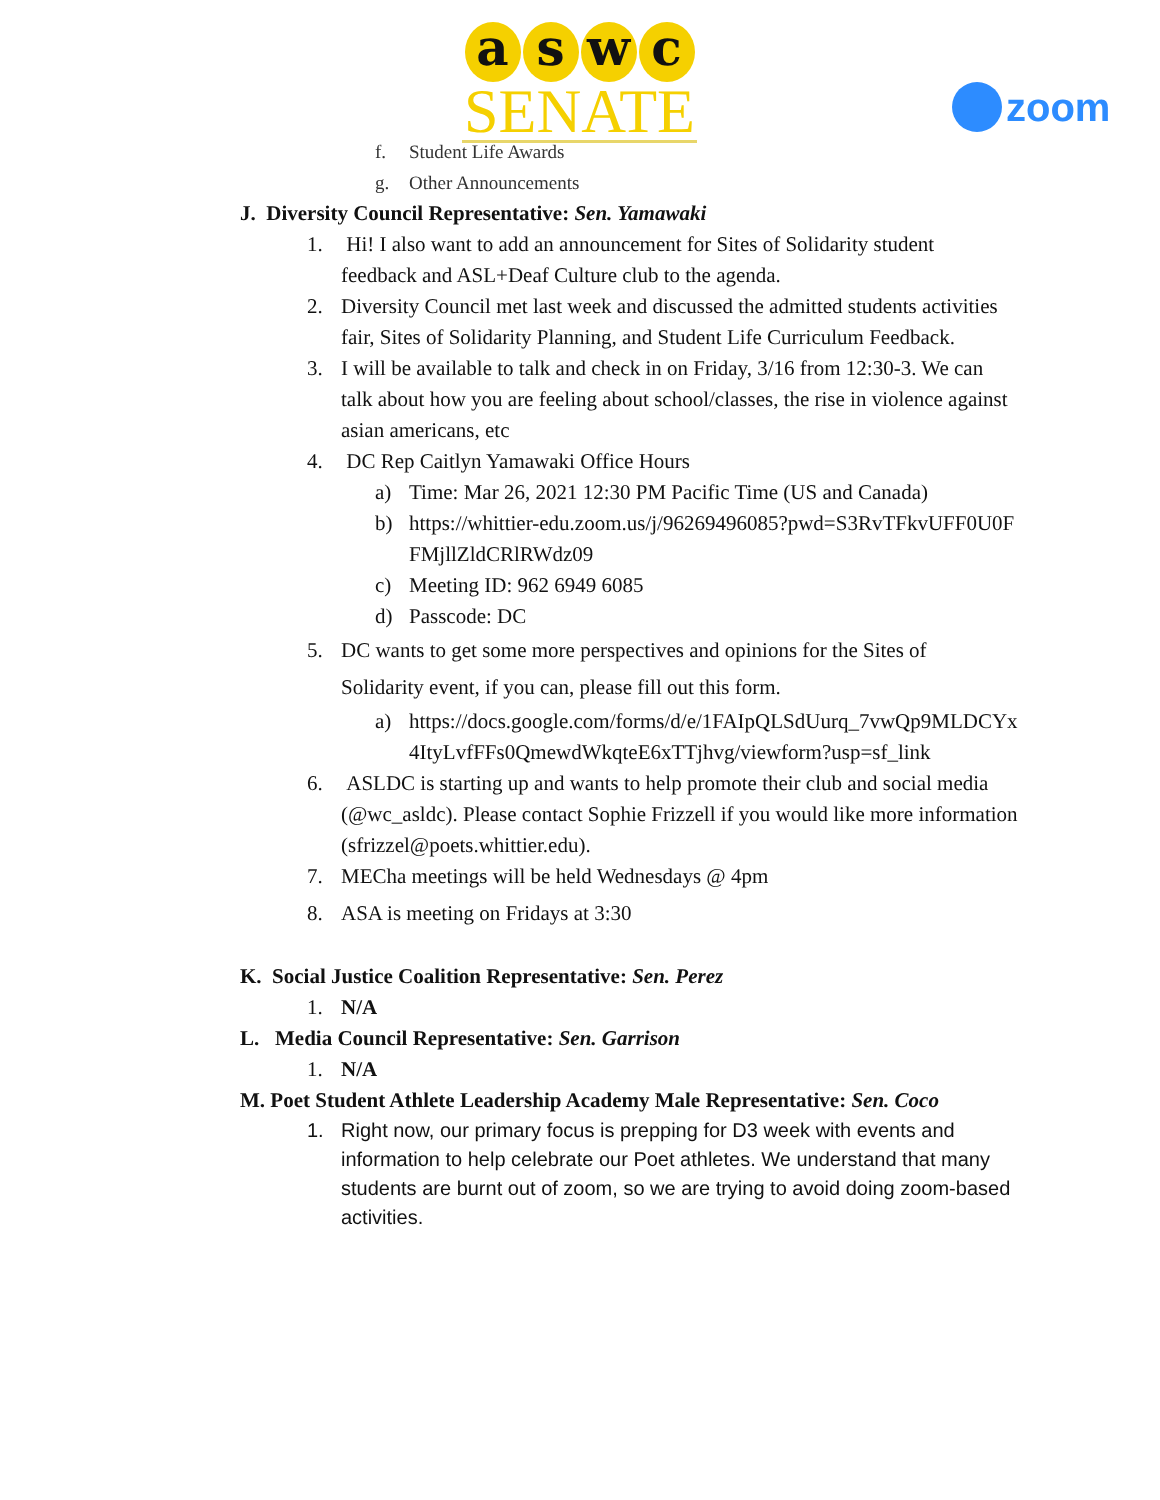aswc
SENATE
zoom
f. Student Life Awards
g. Other Announcements
J. Diversity Council Representative: Sen. Yamawaki
1. Hi! I also want to add an announcement for Sites of Solidarity student feedback and ASL+Deaf Culture club to the agenda.
2. Diversity Council met last week and discussed the admitted students activities fair, Sites of Solidarity Planning, and Student Life Curriculum Feedback.
3. I will be available to talk and check in on Friday, 3/16 from 12:30-3. We can talk about how you are feeling about school/classes, the rise in violence against asian americans, etc
4. DC Rep Caitlyn Yamawaki Office Hours
a) Time: Mar 26, 2021 12:30 PM Pacific Time (US and Canada)
b) https://whittier-edu.zoom.us/j/96269496085?pwd=S3RvTFkvUFF0U0FFMjllZldCRlRWdz09
c) Meeting ID: 962 6949 6085
d) Passcode: DC
5. DC wants to get some more perspectives and opinions for the Sites of Solidarity event, if you can, please fill out this form.
a) https://docs.google.com/forms/d/e/1FAIpQLSdUurq_7vwQp9MLDCYx4ItyLvfFFs0QmewdWkqteE6xTTjhvg/viewform?usp=sf_link
6. ASLDC is starting up and wants to help promote their club and social media (@wc_asldc). Please contact Sophie Frizzell if you would like more information (sfrizzel@poets.whittier.edu).
7. MECha meetings will be held Wednesdays @ 4pm
8. ASA is meeting on Fridays at 3:30
K. Social Justice Coalition Representative: Sen. Perez
1. N/A
L. Media Council Representative: Sen. Garrison
1. N/A
M. Poet Student Athlete Leadership Academy Male Representative: Sen. Coco
1. Right now, our primary focus is prepping for D3 week with events and information to help celebrate our Poet athletes. We understand that many students are burnt out of zoom, so we are trying to avoid doing zoom-based activities.